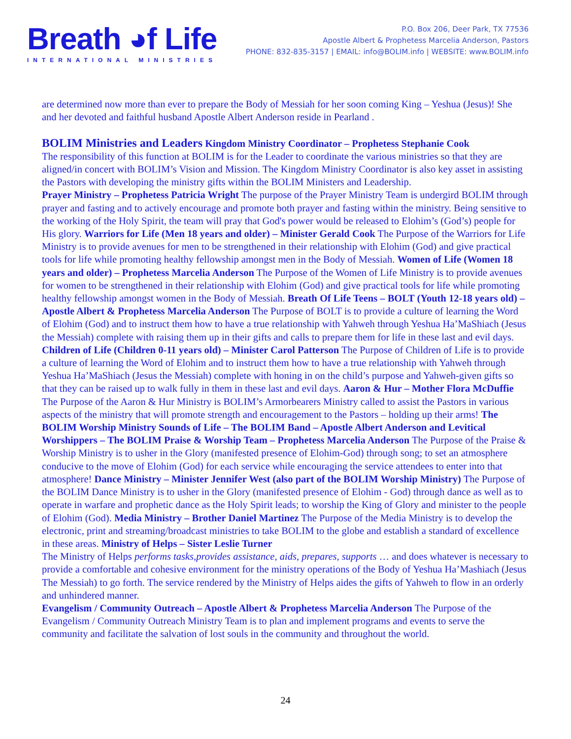Breath ◕f Life
INTERNATIONAL MINISTRIES
P.O. Box 206, Deer Park, TX 77536
Apostle Albert & Prophetess Marcelia Anderson, Pastors
PHONE: 832-835-3157 | EMAIL: info@BOLIM.info | WEBSITE: www.BOLIM.info
are determined now more than ever to prepare the Body of Messiah for her soon coming King – Yeshua (Jesus)! She and her devoted and faithful husband Apostle Albert Anderson reside in Pearland .
BOLIM Ministries and Leaders
Kingdom Ministry Coordinator – Prophetess Stephanie Cook
The responsibility of this function at BOLIM is for the Leader to coordinate the various ministries so that they are aligned/in concert with BOLIM’s Vision and Mission. The Kingdom Ministry Coordinator is also key asset in assisting the Pastors with developing the ministry gifts within the BOLIM Ministers and Leadership.
Prayer Ministry – Prophetess Patricia Wright The purpose of the Prayer Ministry Team is undergird BOLIM through prayer and fasting and to actively encourage and promote both prayer and fasting within the ministry. Being sensitive to the working of the Holy Spirit, the team will pray that God's power would be released to Elohim’s (God’s) people for His glory. Warriors for Life (Men 18 years and older) – Minister Gerald Cook The Purpose of the Warriors for Life Ministry is to provide avenues for men to be strengthened in their relationship with Elohim (God) and give practical tools for life while promoting healthy fellowship amongst men in the Body of Messiah. Women of Life (Women 18 years and older) – Prophetess Marcelia Anderson The Purpose of the Women of Life Ministry is to provide avenues for women to be strengthened in their relationship with Elohim (God) and give practical tools for life while promoting healthy fellowship amongst women in the Body of Messiah. Breath Of Life Teens – BOLT (Youth 12-18 years old) – Apostle Albert & Prophetess Marcelia Anderson The Purpose of BOLT is to provide a culture of learning the Word of Elohim (God) and to instruct them how to have a true relationship with Yahweh through Yeshua Ha’MaShiach (Jesus the Messiah) complete with raising them up in their gifts and calls to prepare them for life in these last and evil days. Children of Life (Children 0-11 years old) – Minister Carol Patterson The Purpose of Children of Life is to provide a culture of learning the Word of Elohim and to instruct them how to have a true relationship with Yahweh through Yeshua Ha’MaShiach (Jesus the Messiah) complete with honing in on the child’s purpose and Yahweh-given gifts so that they can be raised up to walk fully in them in these last and evil days. Aaron & Hur – Mother Flora McDuffie The Purpose of the Aaron & Hur Ministry is BOLIM’s Armorbearers Ministry called to assist the Pastors in various aspects of the ministry that will promote strength and encouragement to the Pastors – holding up their arms! The BOLIM Worship Ministry Sounds of Life – The BOLIM Band – Apostle Albert Anderson and Levitical Worshippers – The BOLIM Praise & Worship Team – Prophetess Marcelia Anderson The Purpose of the Praise & Worship Ministry is to usher in the Glory (manifested presence of Elohim-God) through song; to set an atmosphere conducive to the move of Elohim (God) for each service while encouraging the service attendees to enter into that atmosphere! Dance Ministry – Minister Jennifer West (also part of the BOLIM Worship Ministry) The Purpose of the BOLIM Dance Ministry is to usher in the Glory (manifested presence of Elohim - God) through dance as well as to operate in warfare and prophetic dance as the Holy Spirit leads; to worship the King of Glory and minister to the people of Elohim (God). Media Ministry – Brother Daniel Martinez The Purpose of the Media Ministry is to develop the electronic, print and streaming/broadcast ministries to take BOLIM to the globe and establish a standard of excellence in these areas. Ministry of Helps – Sister Leslie Turner
The Ministry of Helps performs tasks,provides assistance, aids, prepares, supports … and does whatever is necessary to provide a comfortable and cohesive environment for the ministry operations of the Body of Yeshua Ha’Mashiach (Jesus The Messiah) to go forth. The service rendered by the Ministry of Helps aides the gifts of Yahweh to flow in an orderly and unhindered manner.
Evangelism / Community Outreach – Apostle Albert & Prophetess Marcelia Anderson The Purpose of the Evangelism / Community Outreach Ministry Team is to plan and implement programs and events to serve the community and facilitate the salvation of lost souls in the community and throughout the world.
24